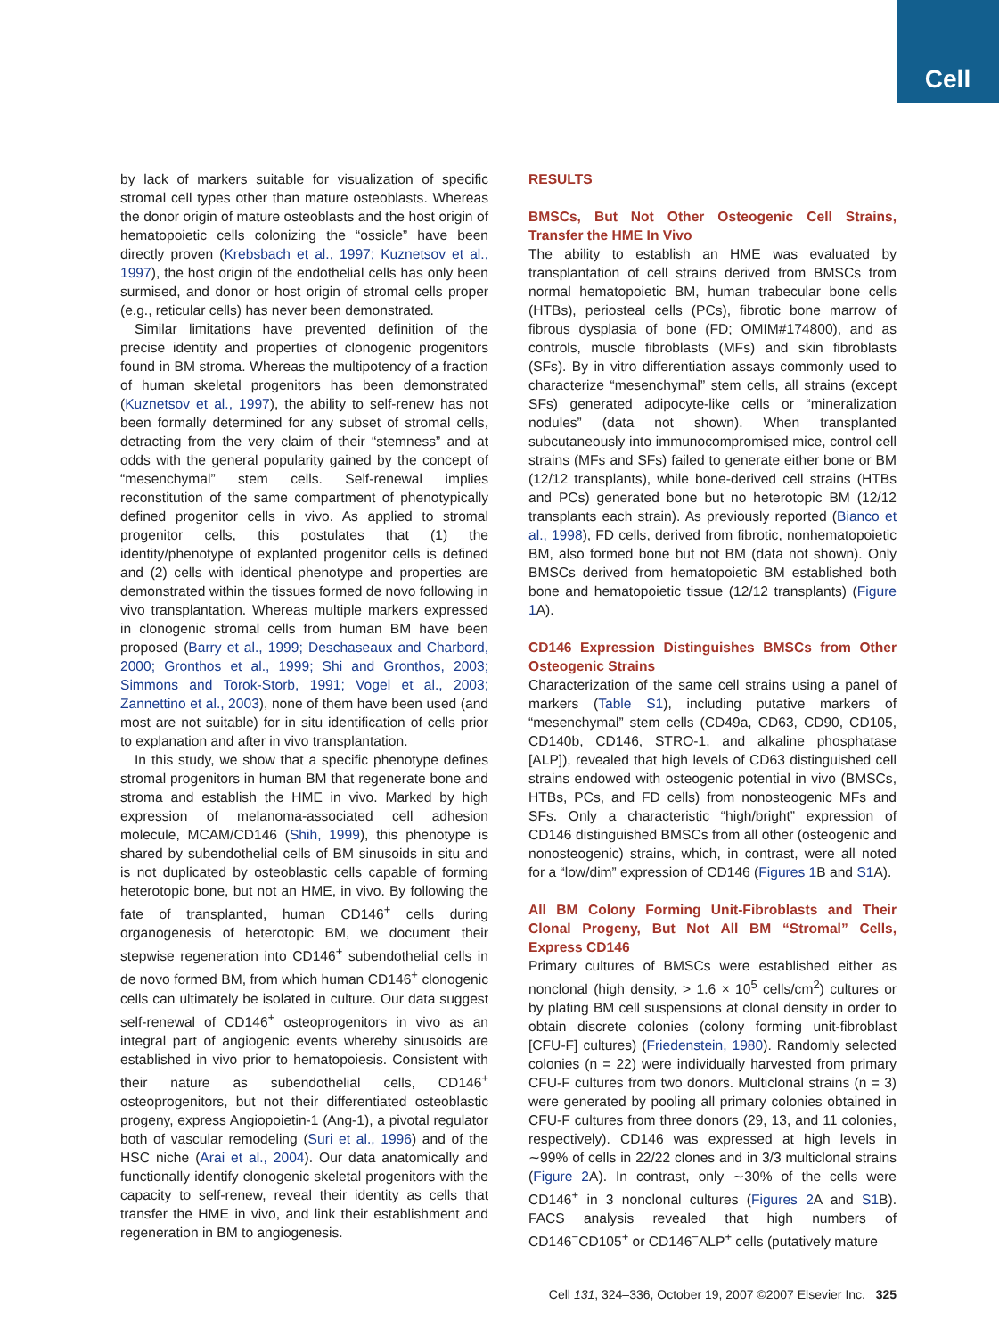Cell
by lack of markers suitable for visualization of specific stromal cell types other than mature osteoblasts. Whereas the donor origin of mature osteoblasts and the host origin of hematopoietic cells colonizing the “ossicle” have been directly proven (Krebsbach et al., 1997; Kuznetsov et al., 1997), the host origin of the endothelial cells has only been surmised, and donor or host origin of stromal cells proper (e.g., reticular cells) has never been demonstrated.
Similar limitations have prevented definition of the precise identity and properties of clonogenic progenitors found in BM stroma. Whereas the multipotency of a fraction of human skeletal progenitors has been demonstrated (Kuznetsov et al., 1997), the ability to self-renew has not been formally determined for any subset of stromal cells, detracting from the very claim of their “stemness” and at odds with the general popularity gained by the concept of “mesenchymal” stem cells. Self-renewal implies reconstitution of the same compartment of phenotypically defined progenitor cells in vivo. As applied to stromal progenitor cells, this postulates that (1) the identity/phenotype of explanted progenitor cells is defined and (2) cells with identical phenotype and properties are demonstrated within the tissues formed de novo following in vivo transplantation. Whereas multiple markers expressed in clonogenic stromal cells from human BM have been proposed (Barry et al., 1999; Deschaseaux and Charbord, 2000; Gronthos et al., 1999; Shi and Gronthos, 2003; Simmons and Torok-Storb, 1991; Vogel et al., 2003; Zannettino et al., 2003), none of them have been used (and most are not suitable) for in situ identification of cells prior to explanation and after in vivo transplantation.
In this study, we show that a specific phenotype defines stromal progenitors in human BM that regenerate bone and stroma and establish the HME in vivo. Marked by high expression of melanoma-associated cell adhesion molecule, MCAM/CD146 (Shih, 1999), this phenotype is shared by subendothelial cells of BM sinusoids in situ and is not duplicated by osteoblastic cells capable of forming heterotopic bone, but not an HME, in vivo. By following the fate of transplanted, human CD146<sup>+</sup> cells during organogenesis of heterotopic BM, we document their stepwise regeneration into CD146<sup>+</sup> subendothelial cells in de novo formed BM, from which human CD146<sup>+</sup> clonogenic cells can ultimately be isolated in culture. Our data suggest self-renewal of CD146<sup>+</sup> osteoprogenitors in vivo as an integral part of angiogenic events whereby sinusoids are established in vivo prior to hematopoiesis. Consistent with their nature as subendothelial cells, CD146<sup>+</sup> osteoprogenitors, but not their differentiated osteoblastic progeny, express Angiopoietin-1 (Ang-1), a pivotal regulator both of vascular remodeling (Suri et al., 1996) and of the HSC niche (Arai et al., 2004). Our data anatomically and functionally identify clonogenic skeletal progenitors with the capacity to self-renew, reveal their identity as cells that transfer the HME in vivo, and link their establishment and regeneration in BM to angiogenesis.
RESULTS
BMSCs, But Not Other Osteogenic Cell Strains, Transfer the HME In Vivo
The ability to establish an HME was evaluated by transplantation of cell strains derived from BMSCs from normal hematopoietic BM, human trabecular bone cells (HTBs), periosteal cells (PCs), fibrotic bone marrow of fibrous dysplasia of bone (FD; OMIM#174800), and as controls, muscle fibroblasts (MFs) and skin fibroblasts (SFs). By in vitro differentiation assays commonly used to characterize “mesenchymal” stem cells, all strains (except SFs) generated adipocyte-like cells or “mineralization nodules” (data not shown). When transplanted subcutaneously into immunocompromised mice, control cell strains (MFs and SFs) failed to generate either bone or BM (12/12 transplants), while bone-derived cell strains (HTBs and PCs) generated bone but no heterotopic BM (12/12 transplants each strain). As previously reported (Bianco et al., 1998), FD cells, derived from fibrotic, nonhematopoietic BM, also formed bone but not BM (data not shown). Only BMSCs derived from hematopoietic BM established both bone and hematopoietic tissue (12/12 transplants) (Figure 1 A).
CD146 Expression Distinguishes BMSCs from Other Osteogenic Strains
Characterization of the same cell strains using a panel of markers (Table S1), including putative markers of “mesenchymal” stem cells (CD49a, CD63, CD90, CD105, CD140b, CD146, STRO-1, and alkaline phosphatase [ALP]), revealed that high levels of CD63 distinguished cell strains endowed with osteogenic potential in vivo (BMSCs, HTBs, PCs, and FD cells) from nonosteogenic MFs and SFs. Only a characteristic “high/bright” expression of CD146 distinguished BMSCs from all other (osteogenic and nonosteogenic) strains, which, in contrast, were all noted for a “low/dim” expression of CD146 (Figures 1 B and S1 A).
All BM Colony Forming Unit-Fibroblasts and Their Clonal Progeny, But Not All BM “Stromal” Cells, Express CD146
Primary cultures of BMSCs were established either as nonclonal (high density, > 1.6 × 10<sup>5</sup> cells/cm<sup>2</sup>) cultures or by plating BM cell suspensions at clonal density in order to obtain discrete colonies (colony forming unit-fibroblast [CFU-F] cultures) (Friedenstein, 1980). Randomly selected colonies (n = 22) were individually harvested from primary CFU-F cultures from two donors. Multiclonal strains (n = 3) were generated by pooling all primary colonies obtained in CFU-F cultures from three donors (29, 13, and 11 colonies, respectively). CD146 was expressed at high levels in ∼99% of cells in 22/22 clones and in 3/3 multiclonal strains (Figure 2 A). In contrast, only ∼30% of the cells were CD146<sup>+</sup> in 3 nonclonal cultures (Figures 2 A and S1 B). FACS analysis revealed that high numbers of CD146<sup>−</sup>CD105<sup>+</sup> or CD146<sup>−</sup>ALP<sup>+</sup> cells (putatively mature
Cell 131, 324–336, October 19, 2007 ©2007 Elsevier Inc. 325